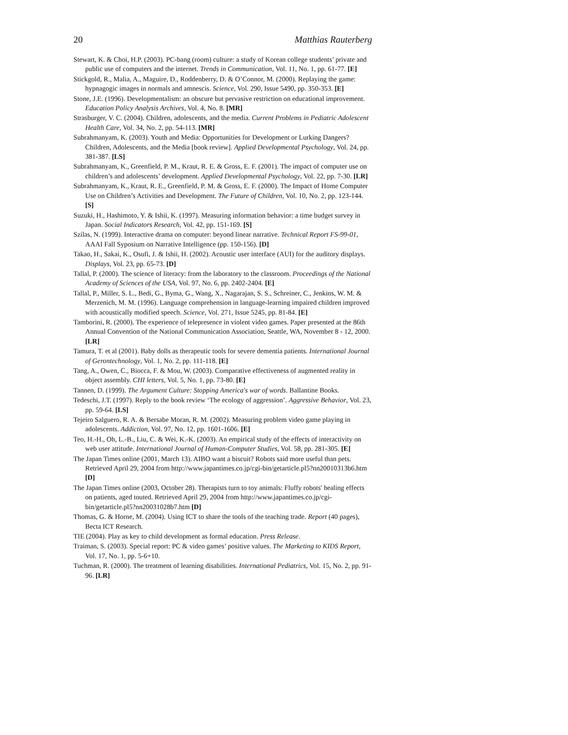20 Matthias Rauterberg
Stewart, K. & Choi, H.P. (2003). PC-bang (room) culture: a study of Korean college students’ private and public use of computers and the internet. Trends in Communication, Vol. 11, No. 1, pp. 61-77. [E]
Stickgold, R., Malia, A., Maguire, D., Roddenberry, D. & O’Connor, M. (2000). Replaying the game: hypnagogic images in normals and amnescis. Science, Vol. 290, Issue 5490, pp. 350-353. [E]
Stone, J.E. (1996). Developmentalism: an obscure but pervasive restriction on educational improvement. Education Policy Analysis Archives, Vol. 4, No. 8. [MR]
Strasburger, V. C. (2004). Children, adolescents, and the media. Current Problems in Pediatric Adolescent Health Care, Vol. 34, No. 2, pp. 54-113. [MR]
Subrahmanyam, K. (2003). Youth and Media: Opportunities for Development or Lurking Dangers? Children, Adolescents, and the Media [book review]. Applied Developmental Psychology, Vol. 24, pp. 381-387. [LS]
Subrahmanyam, K., Greenfield, P. M., Kraut, R. E. & Gross, E. F. (2001). The impact of computer use on children’s and adolescents’ development. Applied Developmental Psychology, Vol. 22, pp. 7-30. [LR]
Subrahmanyam, K., Kraut, R. E., Greenfield, P. M. & Gross, E. F. (2000). The Impact of Home Computer Use on Children’s Activities and Development. The Future of Children, Vol. 10, No. 2, pp. 123-144. [S]
Suzuki, H., Hashimoto, Y. & Ishii, K. (1997). Measuring information behavior: a time budget survey in Japan. Social Indicators Research, Vol. 42, pp. 151-169. [S]
Szilas, N. (1999). Interactive drama on computer: beyond linear narrative. Technical Report FS-99-01, AAAI Fall Syposium on Narrative Intelligence (pp. 150-156). [D]
Takao, H., Sakai, K., Osufi, J. & Ishii, H. (2002). Acoustic user interface (AUI) for the auditory displays. Displays, Vol. 23, pp. 65-73. [D]
Tallal, P. (2000). The science of literacy: from the laboratory to the classroom. Proceedings of the National Academy of Sciences of the USA, Vol. 97, No. 6, pp. 2402-2404. [E]
Tallal, P., Miller, S. L., Bedi, G., Byma, G., Wang, X., Nagarajan, S. S., Schreiner, C., Jenkins, W. M. & Merzenich, M. M. (1996). Language comprehension in language-learning impaired children improved with acoustically modified speech. Science, Vol. 271, Issue 5245, pp. 81-84. [E]
Tamborini, R. (2000). The experience of telepresence in violent video games. Paper presented at the 86th Annual Convention of the National Communication Association, Seattle, WA, November 8 - 12, 2000. [LR]
Tamura, T. et al (2001). Baby dolls as therapeutic tools for severe dementia patients. International Journal of Gerontechnology, Vol. 1, No. 2, pp. 111-118. [E]
Tang, A., Owen, C., Biocca, F. & Mou, W. (2003). Comparative effectiveness of augmented reality in object assembly. CHI letters, Vol. 5, No. 1, pp. 73-80. [E]
Tannen, D. (1999). The Argument Culture: Stopping America's war of words. Ballantine Books.
Tedeschi, J.T. (1997). Reply to the book review ‘The ecology of aggression’. Aggressive Behavior, Vol. 23, pp. 59-64. [LS]
Tejeiro Salguero, R. A. & Bersabe Moran, R. M. (2002). Measuring problem video game playing in adolescents. Addiction, Vol. 97, No. 12, pp. 1601-1606. [E]
Teo, H.-H., Oh, L.-B., Liu, C. & Wei, K.-K. (2003). An empirical study of the effects of interactivity on web user attitude. International Journal of Human-Computer Studies, Vol. 58, pp. 281-305. [E]
The Japan Times online (2001, March 13). AIBO want a biscuit? Robots said more useful than pets. Retrieved April 29, 2004 from http://www.japantimes.co.jp/cgi-bin/getarticle.pl5?nn20010313b6.htm [D]
The Japan Times online (2003, October 28). Therapists turn to toy animals: Fluffy robots' healing effects on patients, aged touted. Retrieved April 29, 2004 from http://www.japantimes.co.jp/cgi-bin/getarticle.pl5?nn20031028b7.htm [D]
Thomas, G. & Horne, M. (2004). Using ICT to share the tools of the teaching trade. Report (40 pages), Becta ICT Research.
TIE (2004). Play as key to child development as formal education. Press Release.
Traiman, S. (2003). Special report: PC & video games’ positive values. The Marketing to KIDS Report, Vol. 17, No. 1, pp. 5-6+10.
Tuchman, R. (2000). The treatment of learning disabilities. International Pediatrics, Vol. 15, No. 2, pp. 91-96. [LR]